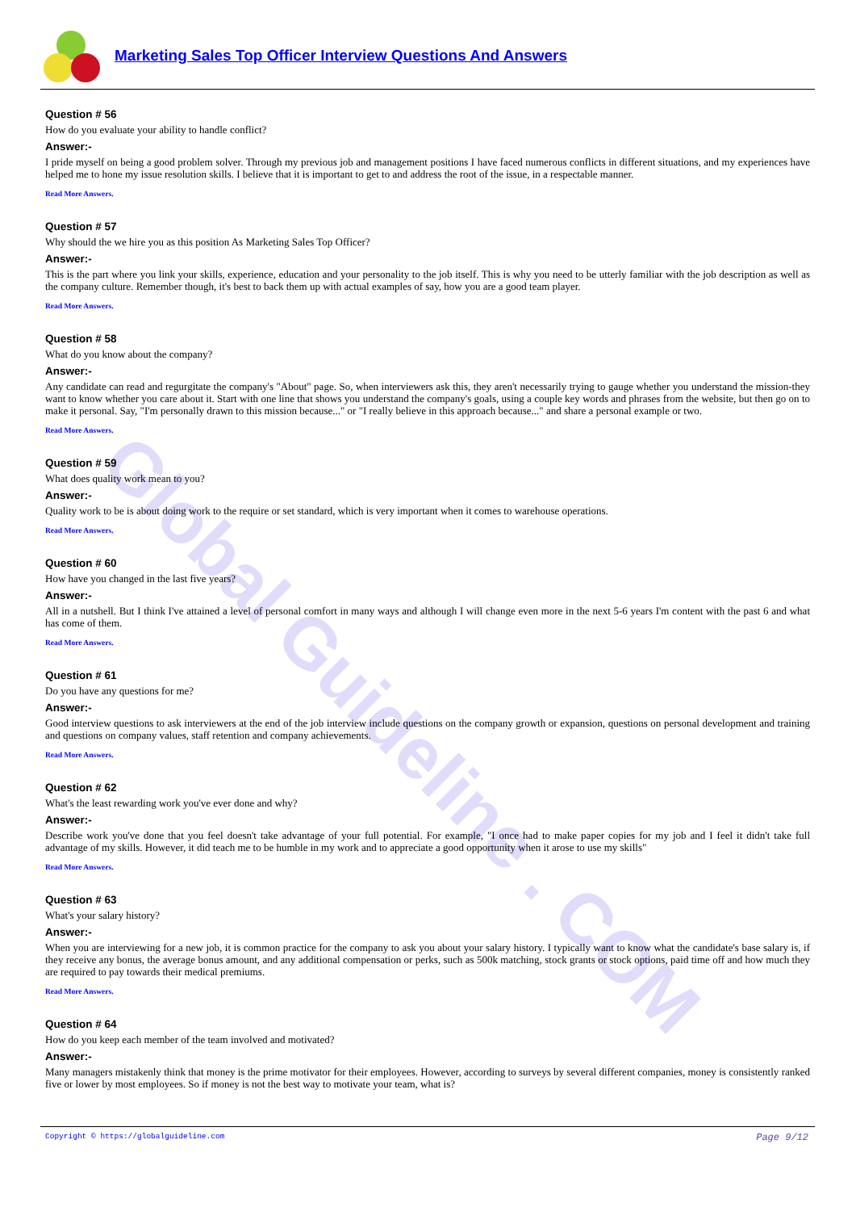Global Guideline . COM
Marketing Sales Top Officer Interview Questions And Answers
Question # 56
How do you evaluate your ability to handle conflict?
Answer:-
I pride myself on being a good problem solver. Through my previous job and management positions I have faced numerous conflicts in different situations, and my experiences have helped me to hone my issue resolution skills. I believe that it is important to get to and address the root of the issue, in a respectable manner.
Read More Answers.
Question # 57
Why should the we hire you as this position As Marketing Sales Top Officer?
Answer:-
This is the part where you link your skills, experience, education and your personality to the job itself. This is why you need to be utterly familiar with the job description as well as the company culture. Remember though, it's best to back them up with actual examples of say, how you are a good team player.
Read More Answers.
Question # 58
What do you know about the company?
Answer:-
Any candidate can read and regurgitate the company's "About" page. So, when interviewers ask this, they aren't necessarily trying to gauge whether you understand the mission-they want to know whether you care about it. Start with one line that shows you understand the company's goals, using a couple key words and phrases from the website, but then go on to make it personal. Say, "I'm personally drawn to this mission because..." or "I really believe in this approach because..." and share a personal example or two.
Read More Answers.
Question # 59
What does quality work mean to you?
Answer:-
Quality work to be is about doing work to the require or set standard, which is very important when it comes to warehouse operations.
Read More Answers.
Question # 60
How have you changed in the last five years?
Answer:-
All in a nutshell. But I think I've attained a level of personal comfort in many ways and although I will change even more in the next 5-6 years I'm content with the past 6 and what has come of them.
Read More Answers.
Question # 61
Do you have any questions for me?
Answer:-
Good interview questions to ask interviewers at the end of the job interview include questions on the company growth or expansion, questions on personal development and training and questions on company values, staff retention and company achievements.
Read More Answers.
Question # 62
What's the least rewarding work you've ever done and why?
Answer:-
Describe work you've done that you feel doesn't take advantage of your full potential. For example, "I once had to make paper copies for my job and I feel it didn't take full advantage of my skills. However, it did teach me to be humble in my work and to appreciate a good opportunity when it arose to use my skills"
Read More Answers.
Question # 63
What's your salary history?
Answer:-
When you are interviewing for a new job, it is common practice for the company to ask you about your salary history. I typically want to know what the candidate's base salary is, if they receive any bonus, the average bonus amount, and any additional compensation or perks, such as 500k matching, stock grants or stock options, paid time off and how much they are required to pay towards their medical premiums.
Read More Answers.
Question # 64
How do you keep each member of the team involved and motivated?
Answer:-
Many managers mistakenly think that money is the prime motivator for their employees. However, according to surveys by several different companies, money is consistently ranked five or lower by most employees. So if money is not the best way to motivate your team, what is?
Copyright © https://globalguideline.com Page 9/12